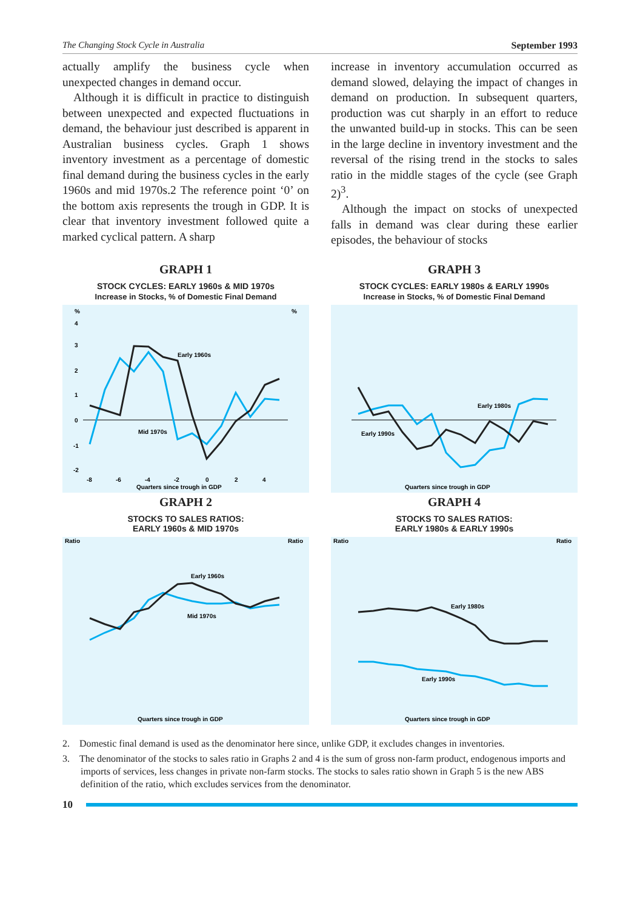The Changing Stock Cycle in Australia September 1993
actually amplify the business cycle when unexpected changes in demand occur.
Although it is difficult in practice to distinguish between unexpected and expected fluctuations in demand, the behaviour just described is apparent in Australian business cycles. Graph 1 shows inventory investment as a percentage of domestic final demand during the business cycles in the early 1960s and mid 1970s.2 The reference point ‘0’ on the bottom axis represents the trough in GDP. It is clear that inventory investment followed quite a marked cyclical pattern. A sharp
increase in inventory accumulation occurred as demand slowed, delaying the impact of changes in demand on production. In subsequent quarters, production was cut sharply in an effort to reduce the unwanted build-up in stocks. This can be seen in the large decline in inventory investment and the reversal of the rising trend in the stocks to sales ratio in the middle stages of the cycle (see Graph 2)<sup>3</sup>.
Although the impact on stocks of unexpected falls in demand was clear during these earlier episodes, the behaviour of stocks
GRAPH 1
STOCK CYCLES: EARLY 1960s & MID 1970s
Increase in Stocks, % of Domestic Final Demand
%
%
4
3
2
1
0
-1
-2
Early 1960s
Mid 1970s
-8
-6
-4
-2
0
2
4
Quarters since trough in GDP
GRAPH 3
STOCK CYCLES: EARLY 1980s & EARLY 1990s
Increase in Stocks, % of Domestic Final Demand
Early 1980s
Early 1990s
Quarters since trough in GDP
GRAPH 2
STOCKS TO SALES RATIOS:
EARLY 1960s & MID 1970s
Ratio
Ratio
Early 1960s
Mid 1970s
Quarters since trough in GDP
GRAPH 4
STOCKS TO SALES RATIOS:
EARLY 1980s & EARLY 1990s
Ratio
Ratio
Early 1980s
Early 1990s
Quarters since trough in GDP
2. Domestic final demand is used as the denominator here since, unlike GDP, it excludes changes in inventories.
3. The denominator of the stocks to sales ratio in Graphs 2 and 4 is the sum of gross non-farm product, endogenous imports and imports of services, less changes in private non-farm stocks. The stocks to sales ratio shown in Graph 5 is the new ABS definition of the ratio, which excludes services from the denominator.
10